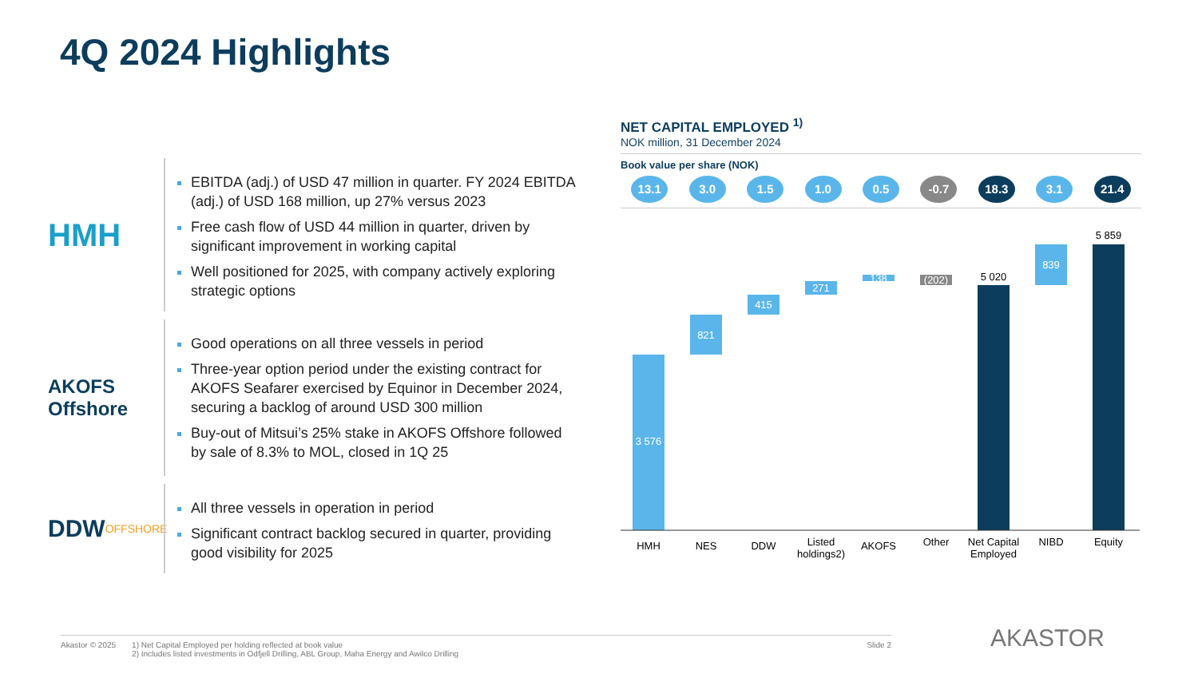4Q 2024 Highlights
HMH
EBITDA (adj.) of USD 47 million in quarter. FY 2024 EBITDA (adj.) of USD 168 million, up 27% versus 2023
Free cash flow of USD 44 million in quarter, driven by significant improvement in working capital
Well positioned for 2025, with company actively exploring strategic options
AKOFS
Offshore
Good operations on all three vessels in period
Three-year option period under the existing contract for AKOFS Seafarer exercised by Equinor in December 2024, securing a backlog of around USD 300 million
Buy-out of Mitsui’s 25% stake in AKOFS Offshore followed by sale of 8.3% to MOL, closed in 1Q 25
DDW
OFFSHORE
All three vessels in operation in period
Significant contract backlog secured in quarter, providing good visibility for 2025
NET CAPITAL EMPLOYED <sup>1)</sup>
NOK million, 31 December 2024
Book value per share (NOK)
13.1 3.0 1.5 1.0 0.5 -0.7 18.3 3.1 21.4
3 576
821
415
271
138
(202)
5 020
839
5 859
HMH
NES
DDW
Listed
holdings2)
AKOFS
Other
Net Capital
Employed
NIBD
Equity
Akastor © 2025 1) Net Capital Employed per holding reflected at book value
2) Includes listed investments in Odfjell Drilling, ABL Group, Maha Energy and Awilco Drilling
Slide 2
AKASTOR